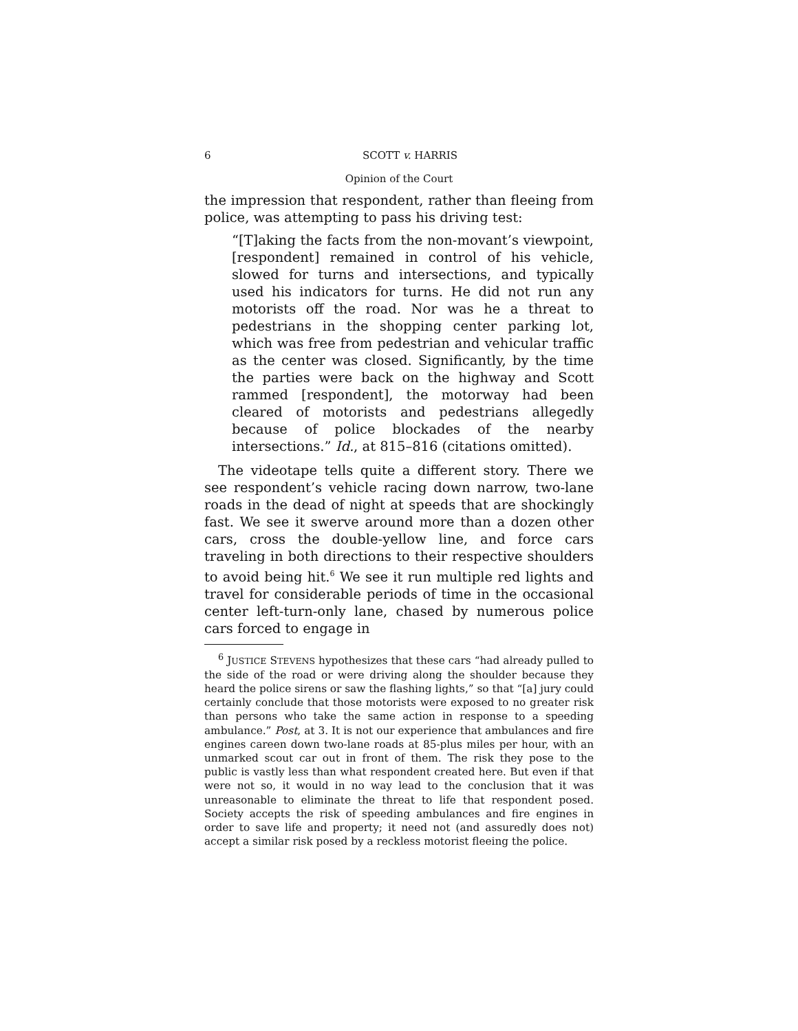6 SCOTT v. HARRIS
Opinion of the Court
the impression that respondent, rather than fleeing from police, was attempting to pass his driving test:
“[T]aking the facts from the non-movant’s viewpoint, [respondent] remained in control of his vehicle, slowed for turns and intersections, and typically used his indicators for turns. He did not run any motorists off the road. Nor was he a threat to pedestrians in the shopping center parking lot, which was free from pedestrian and vehicular traffic as the center was closed. Significantly, by the time the parties were back on the highway and Scott rammed [respondent], the motorway had been cleared of motorists and pedestrians allegedly because of police blockades of the nearby intersections.” Id., at 815–816 (citations omitted).
The videotape tells quite a different story. There we see respondent’s vehicle racing down narrow, two-lane roads in the dead of night at speeds that are shockingly fast. We see it swerve around more than a dozen other cars, cross the double-yellow line, and force cars traveling in both directions to their respective shoulders to avoid being hit.<sup>6</sup> We see it run multiple red lights and travel for considerable periods of time in the occasional center left-turn-only lane, chased by numerous police cars forced to engage in
<sup>6</sup> JUSTICE STEVENS hypothesizes that these cars “had already pulled to the side of the road or were driving along the shoulder because they heard the police sirens or saw the flashing lights,” so that “[a] jury could certainly conclude that those motorists were exposed to no greater risk than persons who take the same action in response to a speeding ambulance.” Post, at 3. It is not our experience that ambulances and fire engines careen down two-lane roads at 85-plus miles per hour, with an unmarked scout car out in front of them. The risk they pose to the public is vastly less than what respondent created here. But even if that were not so, it would in no way lead to the conclusion that it was unreasonable to eliminate the threat to life that respondent posed. Society accepts the risk of speeding ambulances and fire engines in order to save life and property; it need not (and assuredly does not) accept a similar risk posed by a reckless motorist fleeing the police.